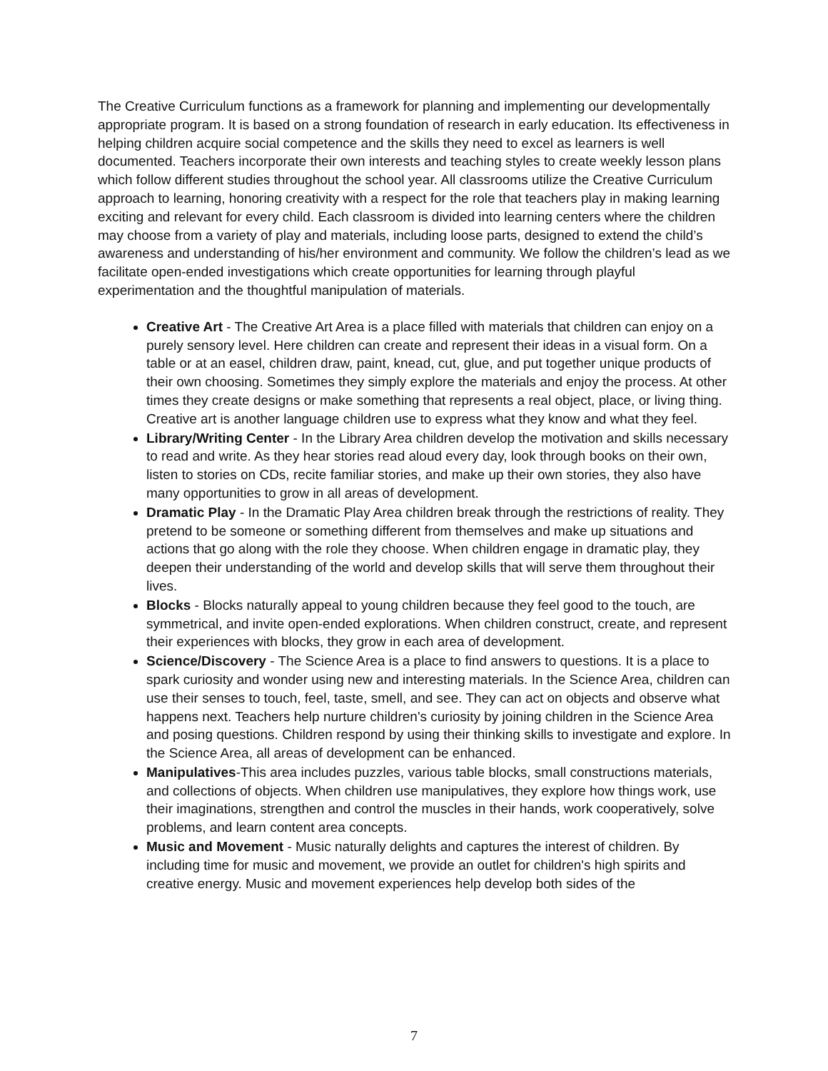The Creative Curriculum functions as a framework for planning and implementing our developmentally appropriate program. It is based on a strong foundation of research in early education. Its effectiveness in helping children acquire social competence and the skills they need to excel as learners is well documented. Teachers incorporate their own interests and teaching styles to create weekly lesson plans which follow different studies throughout the school year. All classrooms utilize the Creative Curriculum approach to learning, honoring creativity with a respect for the role that teachers play in making learning exciting and relevant for every child. Each classroom is divided into learning centers where the children may choose from a variety of play and materials, including loose parts, designed to extend the child’s awareness and understanding of his/her environment and community. We follow the children’s lead as we facilitate open-ended investigations which create opportunities for learning through playful experimentation and the thoughtful manipulation of materials.
Creative Art - The Creative Art Area is a place filled with materials that children can enjoy on a purely sensory level. Here children can create and represent their ideas in a visual form. On a table or at an easel, children draw, paint, knead, cut, glue, and put together unique products of their own choosing. Sometimes they simply explore the materials and enjoy the process. At other times they create designs or make something that represents a real object, place, or living thing. Creative art is another language children use to express what they know and what they feel.
Library/Writing Center - In the Library Area children develop the motivation and skills necessary to read and write. As they hear stories read aloud every day, look through books on their own, listen to stories on CDs, recite familiar stories, and make up their own stories, they also have many opportunities to grow in all areas of development.
Dramatic Play - In the Dramatic Play Area children break through the restrictions of reality. They pretend to be someone or something different from themselves and make up situations and actions that go along with the role they choose. When children engage in dramatic play, they deepen their understanding of the world and develop skills that will serve them throughout their lives.
Blocks - Blocks naturally appeal to young children because they feel good to the touch, are symmetrical, and invite open-ended explorations. When children construct, create, and represent their experiences with blocks, they grow in each area of development.
Science/Discovery - The Science Area is a place to find answers to questions. It is a place to spark curiosity and wonder using new and interesting materials. In the Science Area, children can use their senses to touch, feel, taste, smell, and see. They can act on objects and observe what happens next. Teachers help nurture children's curiosity by joining children in the Science Area and posing questions. Children respond by using their thinking skills to investigate and explore. In the Science Area, all areas of development can be enhanced.
Manipulatives-This area includes puzzles, various table blocks, small constructions materials, and collections of objects. When children use manipulatives, they explore how things work, use their imaginations, strengthen and control the muscles in their hands, work cooperatively, solve problems, and learn content area concepts.
Music and Movement - Music naturally delights and captures the interest of children. By including time for music and movement, we provide an outlet for children's high spirits and creative energy. Music and movement experiences help develop both sides of the
7